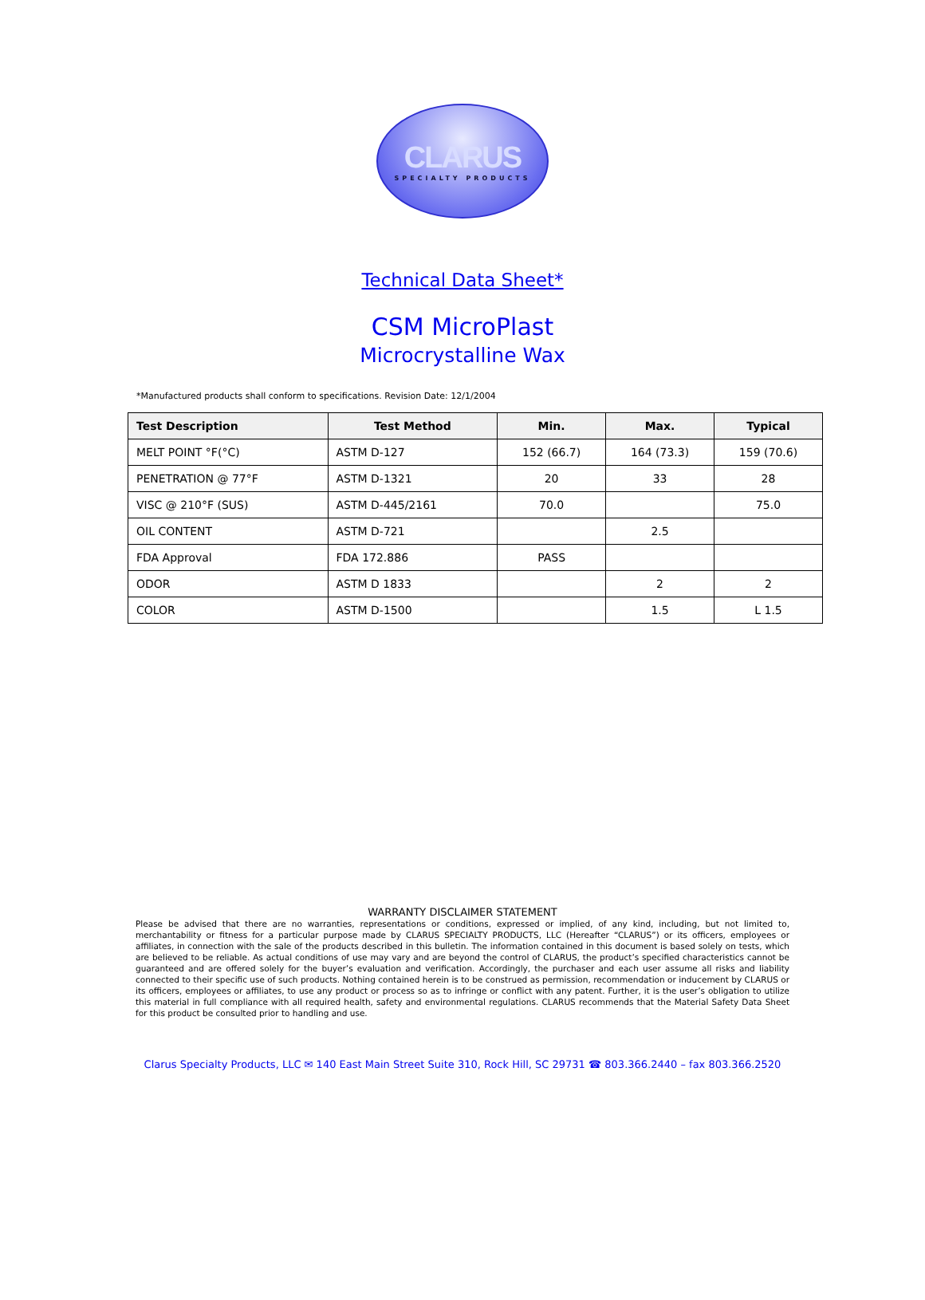CLARUS
SPECIALTY PRODUCTS
Technical Data Sheet*
CSM MicroPlast
Microcrystalline Wax
*Manufactured products shall conform to specifications. Revision Date: 12/1/2004
| Test Description | Test Method | Min. | Max. | Typical |
| --- | --- | --- | --- | --- |
| MELT POINT °F(°C) | ASTM D-127 | 152 (66.7) | 164 (73.3) | 159 (70.6) |
| PENETRATION @ 77°F | ASTM D-1321 | 20 | 33 | 28 |
| VISC @ 210°F (SUS) | ASTM D-445/2161 | 70.0 | | 75.0 |
| OIL CONTENT | ASTM D-721 | | 2.5 | |
| FDA Approval | FDA 172.886 | PASS | | |
| ODOR | ASTM D 1833 | | 2 | 2 |
| COLOR | ASTM D-1500 | | 1.5 | L 1.5 |
WARRANTY DISCLAIMER STATEMENT
Please be advised that there are no warranties, representations or conditions, expressed or implied, of any kind, including, but not limited to, merchantability or fitness for a particular purpose made by CLARUS SPECIALTY PRODUCTS, LLC (Hereafter “CLARUS”) or its officers, employees or affiliates, in connection with the sale of the products described in this bulletin. The information contained in this document is based solely on tests, which are believed to be reliable. As actual conditions of use may vary and are beyond the control of CLARUS, the product’s specified characteristics cannot be guaranteed and are offered solely for the buyer’s evaluation and verification. Accordingly, the purchaser and each user assume all risks and liability connected to their specific use of such products. Nothing contained herein is to be construed as permission, recommendation or inducement by CLARUS or its officers, employees or affiliates, to use any product or process so as to infringe or conflict with any patent. Further, it is the user’s obligation to utilize this material in full compliance with all required health, safety and environmental regulations. CLARUS recommends that the Material Safety Data Sheet for this product be consulted prior to handling and use.
Clarus Specialty Products, LLC ✉ 140 East Main Street Suite 310, Rock Hill, SC 29731 ☎ 803.366.2440 – fax 803.366.2520